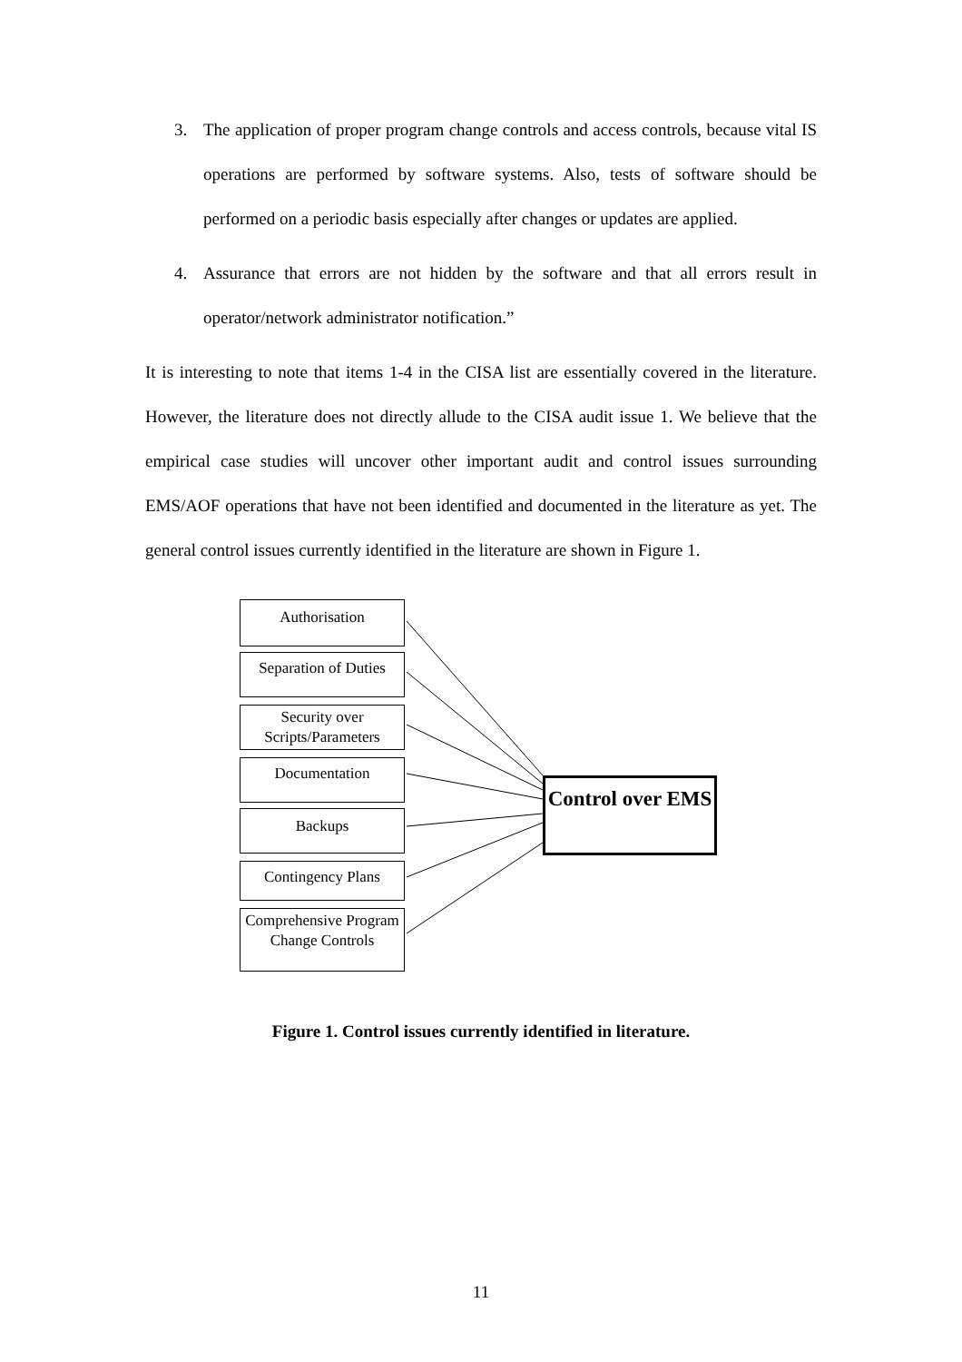3. The application of proper program change controls and access controls, because vital IS operations are performed by software systems. Also, tests of software should be performed on a periodic basis especially after changes or updates are applied.
4. Assurance that errors are not hidden by the software and that all errors result in operator/network administrator notification.”
It is interesting to note that items 1-4 in the CISA list are essentially covered in the literature. However, the literature does not directly allude to the CISA audit issue 1. We believe that the empirical case studies will uncover other important audit and control issues surrounding EMS/AOF operations that have not been identified and documented in the literature as yet. The general control issues currently identified in the literature are shown in Figure 1.
Authorisation
Separation of Duties
Security over Scripts/Parameters
Documentation
Backups
Contingency Plans
Comprehensive Program Change Controls
Control over EMS
Figure 1. Control issues currently identified in literature.
11